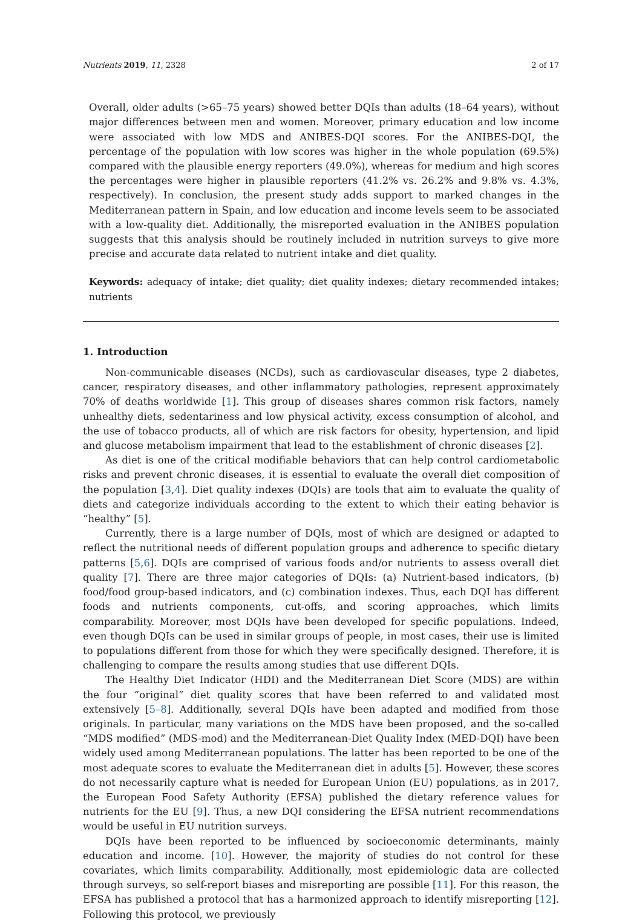Nutrients 2019, 11, 2328 2 of 17
Overall, older adults (>65–75 years) showed better DQIs than adults (18–64 years), without major differences between men and women. Moreover, primary education and low income were associated with low MDS and ANIBES-DQI scores. For the ANIBES-DQI, the percentage of the population with low scores was higher in the whole population (69.5%) compared with the plausible energy reporters (49.0%), whereas for medium and high scores the percentages were higher in plausible reporters (41.2% vs. 26.2% and 9.8% vs. 4.3%, respectively). In conclusion, the present study adds support to marked changes in the Mediterranean pattern in Spain, and low education and income levels seem to be associated with a low-quality diet. Additionally, the misreported evaluation in the ANIBES population suggests that this analysis should be routinely included in nutrition surveys to give more precise and accurate data related to nutrient intake and diet quality.
Keywords: adequacy of intake; diet quality; diet quality indexes; dietary recommended intakes; nutrients
1. Introduction
Non-communicable diseases (NCDs), such as cardiovascular diseases, type 2 diabetes, cancer, respiratory diseases, and other inflammatory pathologies, represent approximately 70% of deaths worldwide [1]. This group of diseases shares common risk factors, namely unhealthy diets, sedentariness and low physical activity, excess consumption of alcohol, and the use of tobacco products, all of which are risk factors for obesity, hypertension, and lipid and glucose metabolism impairment that lead to the establishment of chronic diseases [2].
As diet is one of the critical modifiable behaviors that can help control cardiometabolic risks and prevent chronic diseases, it is essential to evaluate the overall diet composition of the population [3,4]. Diet quality indexes (DQIs) are tools that aim to evaluate the quality of diets and categorize individuals according to the extent to which their eating behavior is “healthy” [5].
Currently, there is a large number of DQIs, most of which are designed or adapted to reflect the nutritional needs of different population groups and adherence to specific dietary patterns [5,6]. DQIs are comprised of various foods and/or nutrients to assess overall diet quality [7]. There are three major categories of DQIs: (a) Nutrient-based indicators, (b) food/food group-based indicators, and (c) combination indexes. Thus, each DQI has different foods and nutrients components, cut-offs, and scoring approaches, which limits comparability. Moreover, most DQIs have been developed for specific populations. Indeed, even though DQIs can be used in similar groups of people, in most cases, their use is limited to populations different from those for which they were specifically designed. Therefore, it is challenging to compare the results among studies that use different DQIs.
The Healthy Diet Indicator (HDI) and the Mediterranean Diet Score (MDS) are within the four “original” diet quality scores that have been referred to and validated most extensively [5–8]. Additionally, several DQIs have been adapted and modified from those originals. In particular, many variations on the MDS have been proposed, and the so-called “MDS modified” (MDS-mod) and the Mediterranean-Diet Quality Index (MED-DQI) have been widely used among Mediterranean populations. The latter has been reported to be one of the most adequate scores to evaluate the Mediterranean diet in adults [5]. However, these scores do not necessarily capture what is needed for European Union (EU) populations, as in 2017, the European Food Safety Authority (EFSA) published the dietary reference values for nutrients for the EU [9]. Thus, a new DQI considering the EFSA nutrient recommendations would be useful in EU nutrition surveys.
DQIs have been reported to be influenced by socioeconomic determinants, mainly education and income. [10]. However, the majority of studies do not control for these covariates, which limits comparability. Additionally, most epidemiologic data are collected through surveys, so self-report biases and misreporting are possible [11]. For this reason, the EFSA has published a protocol that has a harmonized approach to identify misreporting [12]. Following this protocol, we previously